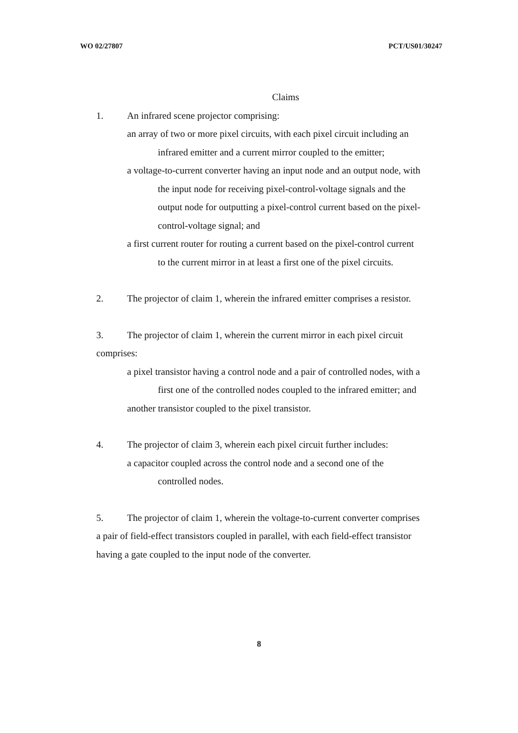WO 02/27807 PCT/US01/30247
Claims
1. An infrared scene projector comprising:
an array of two or more pixel circuits, with each pixel circuit including an
infrared emitter and a current mirror coupled to the emitter;
a voltage-to-current converter having an input node and an output node, with
the input node for receiving pixel-control-voltage signals and the
output node for outputting a pixel-control current based on the pixel-
control-voltage signal; and
a first current router for routing a current based on the pixel-control current
to the current mirror in at least a first one of the pixel circuits.
2. The projector of claim 1, wherein the infrared emitter comprises a resistor.
3. The projector of claim 1, wherein the current mirror in each pixel circuit
comprises:
a pixel transistor having a control node and a pair of controlled nodes, with a
first one of the controlled nodes coupled to the infrared emitter; and
another transistor coupled to the pixel transistor.
4. The projector of claim 3, wherein each pixel circuit further includes:
a capacitor coupled across the control node and a second one of the
controlled nodes.
5. The projector of claim 1, wherein the voltage-to-current converter comprises
a pair of field-effect transistors coupled in parallel, with each field-effect transistor
having a gate coupled to the input node of the converter.
8